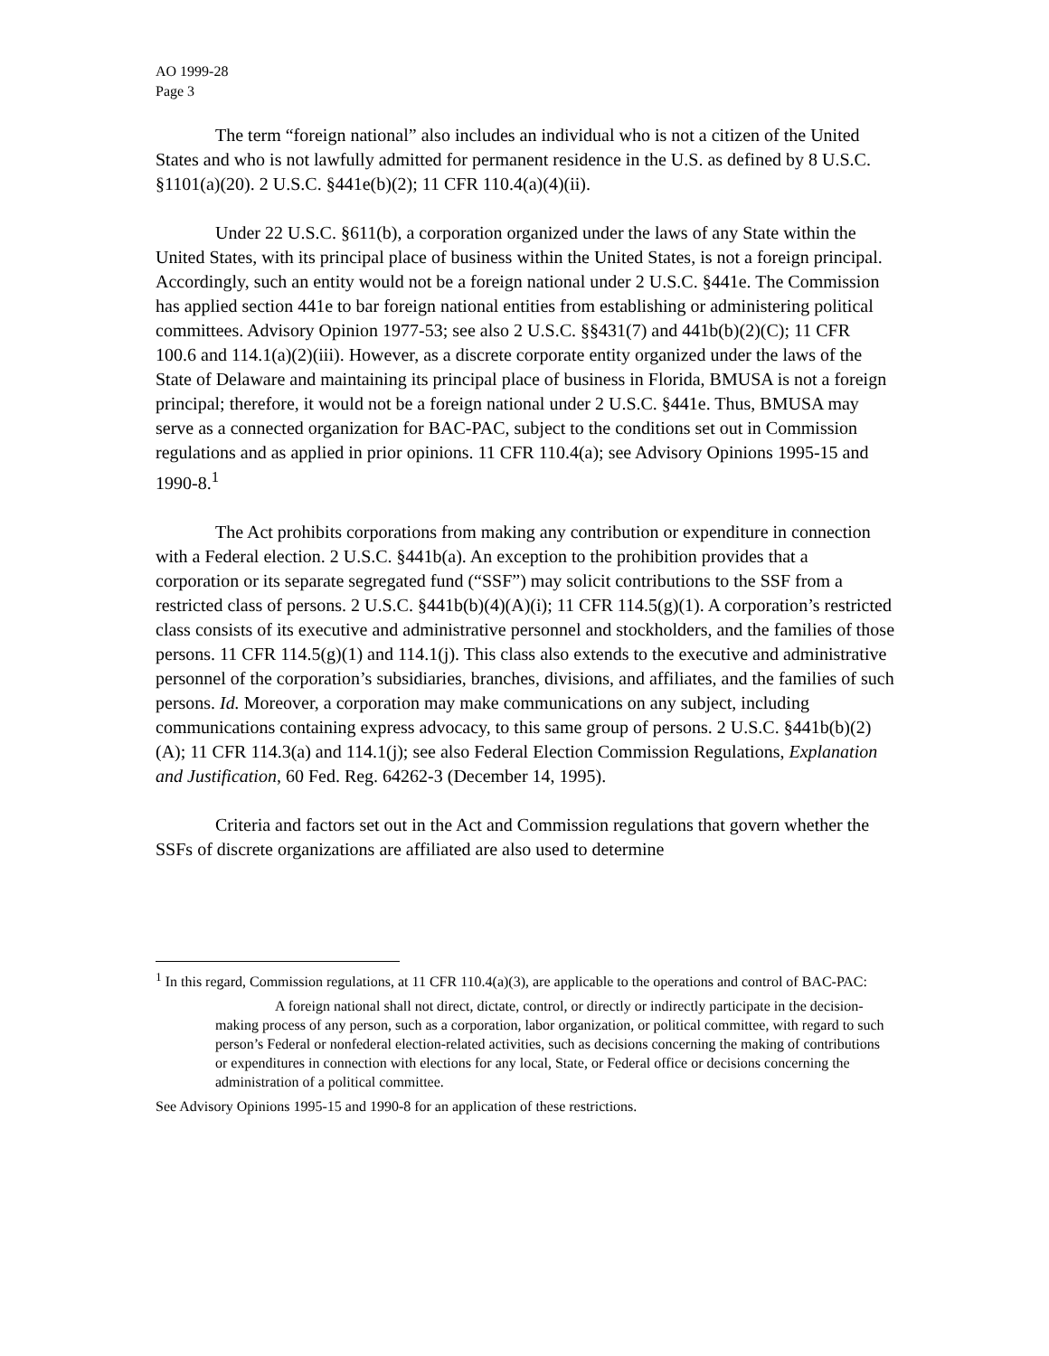AO 1999-28
Page 3
The term “foreign national” also includes an individual who is not a citizen of the United States and who is not lawfully admitted for permanent residence in the U.S. as defined by 8 U.S.C. §1101(a)(20). 2 U.S.C. §441e(b)(2); 11 CFR 110.4(a)(4)(ii).
Under 22 U.S.C. §611(b), a corporation organized under the laws of any State within the United States, with its principal place of business within the United States, is not a foreign principal. Accordingly, such an entity would not be a foreign national under 2 U.S.C. §441e. The Commission has applied section 441e to bar foreign national entities from establishing or administering political committees. Advisory Opinion 1977-53; see also 2 U.S.C. §§431(7) and 441b(b)(2)(C); 11 CFR 100.6 and 114.1(a)(2)(iii). However, as a discrete corporate entity organized under the laws of the State of Delaware and maintaining its principal place of business in Florida, BMUSA is not a foreign principal; therefore, it would not be a foreign national under 2 U.S.C. §441e. Thus, BMUSA may serve as a connected organization for BAC-PAC, subject to the conditions set out in Commission regulations and as applied in prior opinions. 11 CFR 110.4(a); see Advisory Opinions 1995-15 and 1990-8.<sup>1</sup>
The Act prohibits corporations from making any contribution or expenditure in connection with a Federal election. 2 U.S.C. §441b(a). An exception to the prohibition provides that a corporation or its separate segregated fund (“SSF”) may solicit contributions to the SSF from a restricted class of persons. 2 U.S.C. §441b(b)(4)(A)(i); 11 CFR 114.5(g)(1). A corporation’s restricted class consists of its executive and administrative personnel and stockholders, and the families of those persons. 11 CFR 114.5(g)(1) and 114.1(j). This class also extends to the executive and administrative personnel of the corporation’s subsidiaries, branches, divisions, and affiliates, and the families of such persons. Id. Moreover, a corporation may make communications on any subject, including communications containing express advocacy, to this same group of persons. 2 U.S.C. §441b(b)(2)(A); 11 CFR 114.3(a) and 114.1(j); see also Federal Election Commission Regulations, Explanation and Justification, 60 Fed. Reg. 64262-3 (December 14, 1995).
Criteria and factors set out in the Act and Commission regulations that govern whether the SSFs of discrete organizations are affiliated are also used to determine
<sup>1</sup> In this regard, Commission regulations, at 11 CFR 110.4(a)(3), are applicable to the operations and control of BAC-PAC:
A foreign national shall not direct, dictate, control, or directly or indirectly participate in the decision-making process of any person, such as a corporation, labor organization, or political committee, with regard to such person’s Federal or nonfederal election-related activities, such as decisions concerning the making of contributions or expenditures in connection with elections for any local, State, or Federal office or decisions concerning the administration of a political committee.
See Advisory Opinions 1995-15 and 1990-8 for an application of these restrictions.